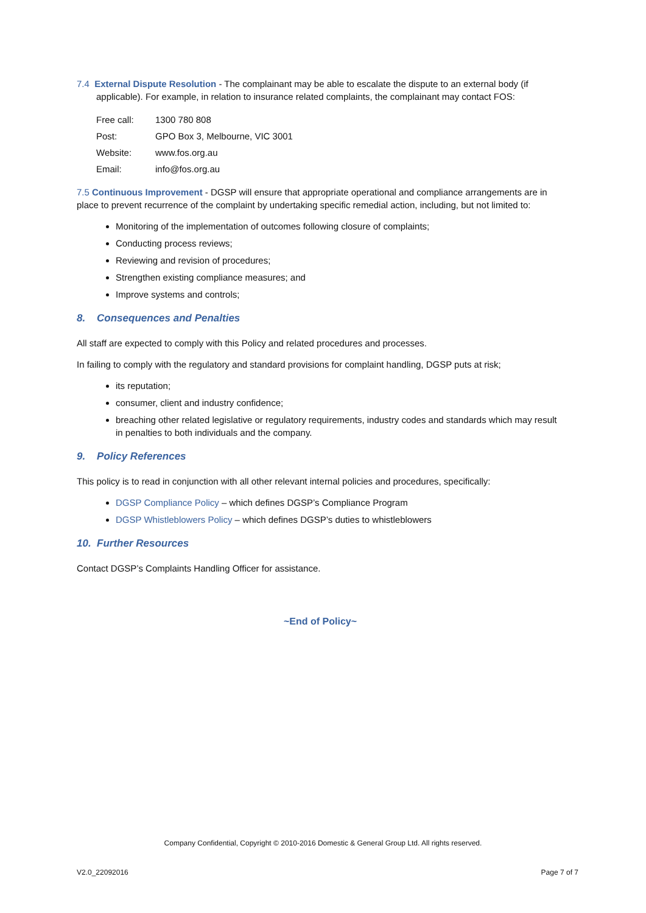7.4 External Dispute Resolution - The complainant may be able to escalate the dispute to an external body (if applicable). For example, in relation to insurance related complaints, the complainant may contact FOS:
| Free call: | 1300 780 808 |
| Post: | GPO Box 3, Melbourne, VIC 3001 |
| Website: | www.fos.org.au |
| Email: | info@fos.org.au |
7.5 Continuous Improvement - DGSP will ensure that appropriate operational and compliance arrangements are in place to prevent recurrence of the complaint by undertaking specific remedial action, including, but not limited to:
Monitoring of the implementation of outcomes following closure of complaints;
Conducting process reviews;
Reviewing and revision of procedures;
Strengthen existing compliance measures; and
Improve systems and controls;
8. Consequences and Penalties
All staff are expected to comply with this Policy and related procedures and processes.
In failing to comply with the regulatory and standard provisions for complaint handling, DGSP puts at risk;
its reputation;
consumer, client and industry confidence;
breaching other related legislative or regulatory requirements, industry codes and standards which may result in penalties to both individuals and the company.
9. Policy References
This policy is to read in conjunction with all other relevant internal policies and procedures, specifically:
DGSP Compliance Policy – which defines DGSP’s Compliance Program
DGSP Whistleblowers Policy – which defines DGSP’s duties to whistleblowers
10. Further Resources
Contact DGSP’s Complaints Handling Officer for assistance.
~End of Policy~
Company Confidential, Copyright © 2010-2016 Domestic & General Group Ltd. All rights reserved.
V2.0_22092016 Page 7 of 7